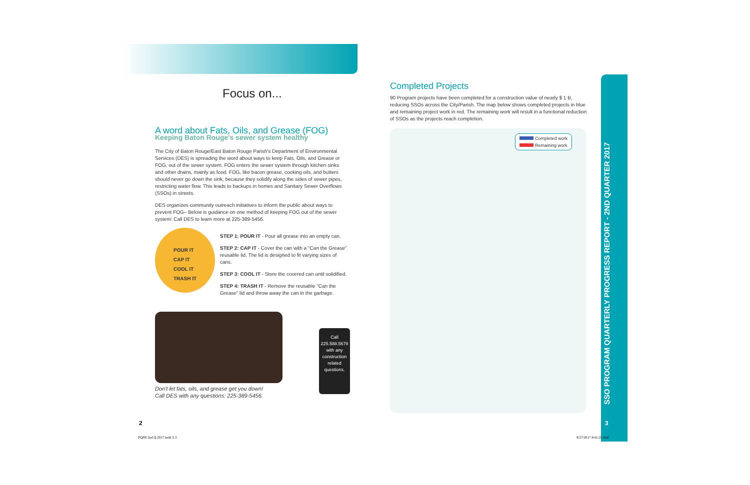Focus on...
A word about Fats, Oils, and Grease (FOG)
Keeping Baton Rouge's sewer system healthy
The City of Baton Rouge/East Baton Rouge Parish's Department of Environmental Services (DES) is spreading the word about ways to keep Fats, Oils, and Grease or FOG, out of the sewer system. FOG enters the sewer system through kitchen sinks and other drains, mainly as food. FOG, like bacon grease, cooking oils, and butters should never go down the sink, because they solidify along the sides of sewer pipes, restricting water flow. This leads to backups in homes and Sanitary Sewer Overflows (SSOs) in streets.
DES organizes community outreach initiatives to inform the public about ways to prevent FOG– Below is guidance on one method of keeping FOG out of the sewer system: Call DES to learn more at 225-389-5456.
POUR IT
CAP IT
COOL IT
TRASH IT
STEP 1: POUR IT - Pour all grease into an empty can.
STEP 2: CAP IT - Cover the can with a "Can the Grease" reusable lid. The lid is designed to fit varying sizes of cans.
STEP 3: COOL IT - Store the covered can until solidified.
STEP 4: TRASH IT - Remove the reusable "Can the Grease" lid and throw away the can in the garbage.
Don't let fats, oils, and grease get you down!
Call DES with any questions: 225-389-5456.
Call
225.588.5678
with any
construction
related
questions.
Completed Projects
90 Program projects have been completed for a construction value of nearly $ 1 B, reducing SSOs across the City/Parish. The map below shows completed projects in blue and remaining project work in red. The remaining work will result in a functional reduction of SSOs as the projects reach completion.
Completed work
Remaining work
SSO PROGRAM QUARTERLY PROGRESS REPORT - 2ND QUARTER 2017
2 3
PQPR 2nd Q 2017.indd 2-3 9/27/2017 8:41:25 AM